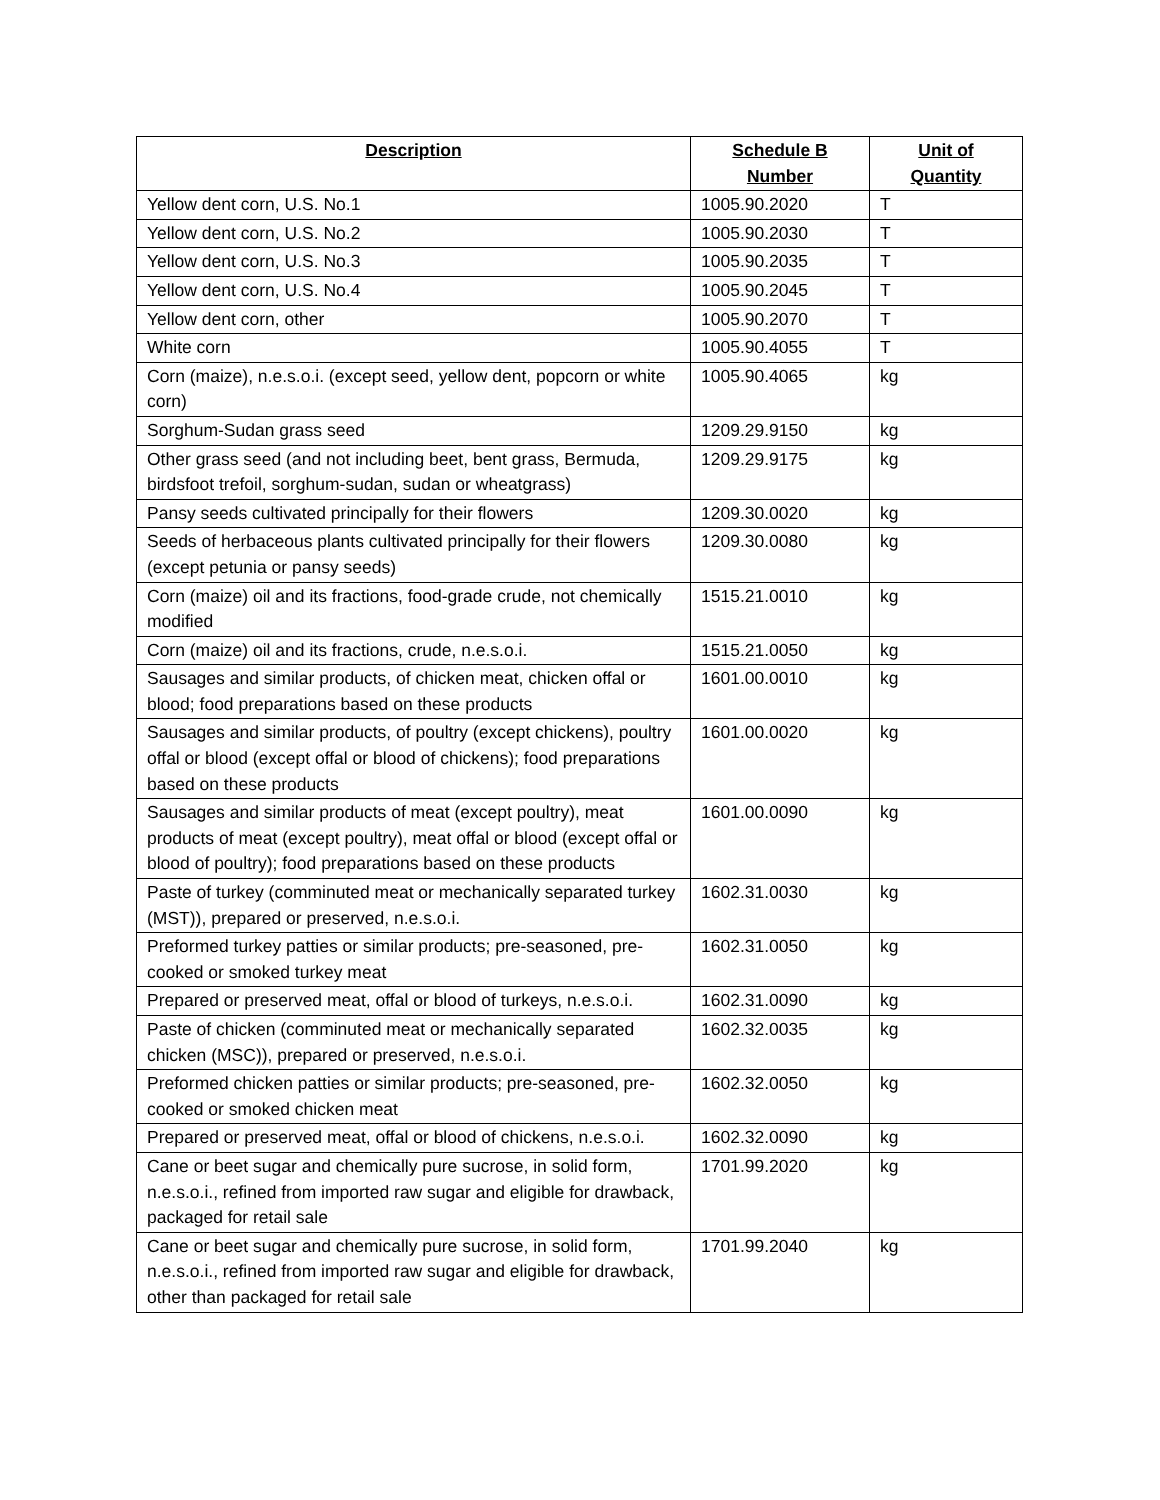| Description | Schedule B Number | Unit of Quantity |
| --- | --- | --- |
| Yellow dent corn, U.S. No.1 | 1005.90.2020 | T |
| Yellow dent corn, U.S. No.2 | 1005.90.2030 | T |
| Yellow dent corn, U.S. No.3 | 1005.90.2035 | T |
| Yellow dent corn, U.S. No.4 | 1005.90.2045 | T |
| Yellow dent corn, other | 1005.90.2070 | T |
| White corn | 1005.90.4055 | T |
| Corn (maize), n.e.s.o.i. (except seed, yellow dent, popcorn or white corn) | 1005.90.4065 | kg |
| Sorghum-Sudan grass seed | 1209.29.9150 | kg |
| Other grass seed (and not including beet, bent grass, Bermuda, birdsfoot trefoil, sorghum-sudan, sudan or wheatgrass) | 1209.29.9175 | kg |
| Pansy seeds cultivated principally for their flowers | 1209.30.0020 | kg |
| Seeds of herbaceous plants cultivated principally for their flowers (except petunia or pansy seeds) | 1209.30.0080 | kg |
| Corn (maize) oil and its fractions, food-grade crude, not chemically modified | 1515.21.0010 | kg |
| Corn (maize) oil and its fractions, crude, n.e.s.o.i. | 1515.21.0050 | kg |
| Sausages and similar products, of chicken meat, chicken offal or blood; food preparations based on these products | 1601.00.0010 | kg |
| Sausages and similar products, of poultry (except chickens), poultry offal or blood (except offal or blood of chickens); food preparations based on these products | 1601.00.0020 | kg |
| Sausages and similar products of meat (except poultry), meat products of meat (except poultry), meat offal or blood (except offal or blood of poultry); food preparations based on these products | 1601.00.0090 | kg |
| Paste of turkey (comminuted meat or mechanically separated turkey (MST)), prepared or preserved, n.e.s.o.i. | 1602.31.0030 | kg |
| Preformed turkey patties or similar products; pre-seasoned, pre-cooked or smoked turkey meat | 1602.31.0050 | kg |
| Prepared or preserved meat, offal or blood of turkeys, n.e.s.o.i. | 1602.31.0090 | kg |
| Paste of chicken (comminuted meat or mechanically separated chicken (MSC)), prepared or preserved, n.e.s.o.i. | 1602.32.0035 | kg |
| Preformed chicken patties or similar products; pre-seasoned, pre-cooked or smoked chicken meat | 1602.32.0050 | kg |
| Prepared or preserved meat, offal or blood of chickens, n.e.s.o.i. | 1602.32.0090 | kg |
| Cane or beet sugar and chemically pure sucrose, in solid form, n.e.s.o.i., refined from imported raw sugar and eligible for drawback, packaged for retail sale | 1701.99.2020 | kg |
| Cane or beet sugar and chemically pure sucrose, in solid form, n.e.s.o.i., refined from imported raw sugar and eligible for drawback, other than packaged for retail sale | 1701.99.2040 | kg |